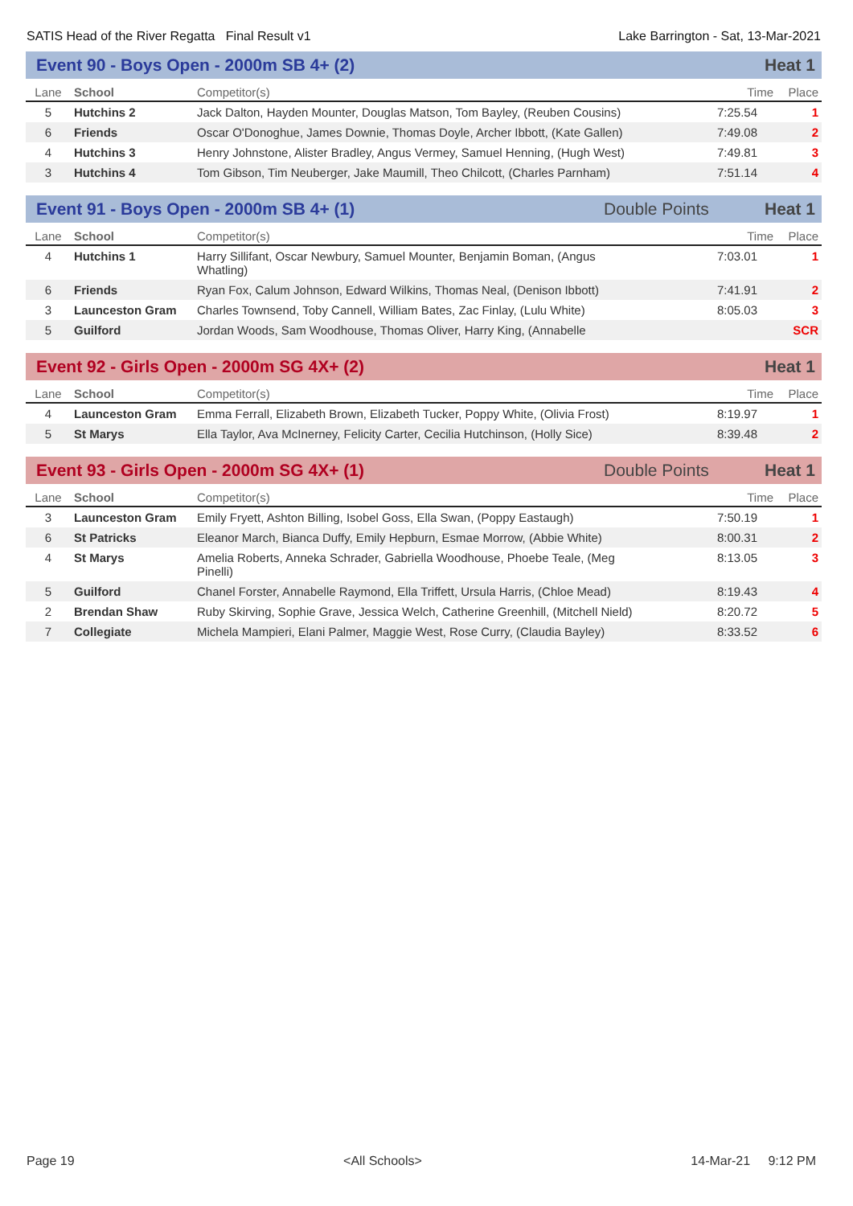SATIS Head of the River Regatta Final Result v1 Lake Barrington - Sat, 13-Mar-2021
Event 90 - Boys Open - 2000m SB 4+ (2) Heat 1
| Lane | School | Competitor(s) | Time | Place |
| --- | --- | --- | --- | --- |
| 5 | Hutchins 2 | Jack Dalton, Hayden Mounter, Douglas Matson, Tom Bayley, (Reuben Cousins) | 7:25.54 | 1 |
| 6 | Friends | Oscar O'Donoghue, James Downie, Thomas Doyle, Archer Ibbott, (Kate Gallen) | 7:49.08 | 2 |
| 4 | Hutchins 3 | Henry Johnstone, Alister Bradley, Angus Vermey, Samuel Henning, (Hugh West) | 7:49.81 | 3 |
| 3 | Hutchins 4 | Tom Gibson, Tim Neuberger, Jake Maumill, Theo Chilcott, (Charles Parnham) | 7:51.14 | 4 |
Event 91 - Boys Open - 2000m SB 4+ (1) Double Points Heat 1
| Lane | School | Competitor(s) | Time | Place |
| --- | --- | --- | --- | --- |
| 4 | Hutchins 1 | Harry Sillifant, Oscar Newbury, Samuel Mounter, Benjamin Boman, (Angus Whatling) | 7:03.01 | 1 |
| 6 | Friends | Ryan Fox, Calum Johnson, Edward Wilkins, Thomas Neal, (Denison Ibbott) | 7:41.91 | 2 |
| 3 | Launceston Gram | Charles Townsend, Toby Cannell, William Bates, Zac Finlay, (Lulu White) | 8:05.03 | 3 |
| 5 | Guilford | Jordan Woods, Sam Woodhouse, Thomas Oliver, Harry King, (Annabelle | | SCR |
Event 92 - Girls Open - 2000m SG 4X+ (2) Heat 1
| Lane | School | Competitor(s) | Time | Place |
| --- | --- | --- | --- | --- |
| 4 | Launceston Gram | Emma Ferrall, Elizabeth Brown, Elizabeth Tucker, Poppy White, (Olivia Frost) | 8:19.97 | 1 |
| 5 | St Marys | Ella Taylor, Ava McInerney, Felicity Carter, Cecilia Hutchinson, (Holly Sice) | 8:39.48 | 2 |
Event 93 - Girls Open - 2000m SG 4X+ (1) Double Points Heat 1
| Lane | School | Competitor(s) | Time | Place |
| --- | --- | --- | --- | --- |
| 3 | Launceston Gram | Emily Fryett, Ashton Billing, Isobel Goss, Ella Swan, (Poppy Eastaugh) | 7:50.19 | 1 |
| 6 | St Patricks | Eleanor March, Bianca Duffy, Emily Hepburn, Esmae Morrow, (Abbie White) | 8:00.31 | 2 |
| 4 | St Marys | Amelia Roberts, Anneka Schrader, Gabriella Woodhouse, Phoebe Teale, (Meg Pinelli) | 8:13.05 | 3 |
| 5 | Guilford | Chanel Forster, Annabelle Raymond, Ella Triffett, Ursula Harris, (Chloe Mead) | 8:19.43 | 4 |
| 2 | Brendan Shaw | Ruby Skirving, Sophie Grave, Jessica Welch, Catherine Greenhill, (Mitchell Nield) | 8:20.72 | 5 |
| 7 | Collegiate | Michela Mampieri, Elani Palmer, Maggie West, Rose Curry, (Claudia Bayley) | 8:33.52 | 6 |
Page 19 <All Schools> 14-Mar-21 9:12 PM